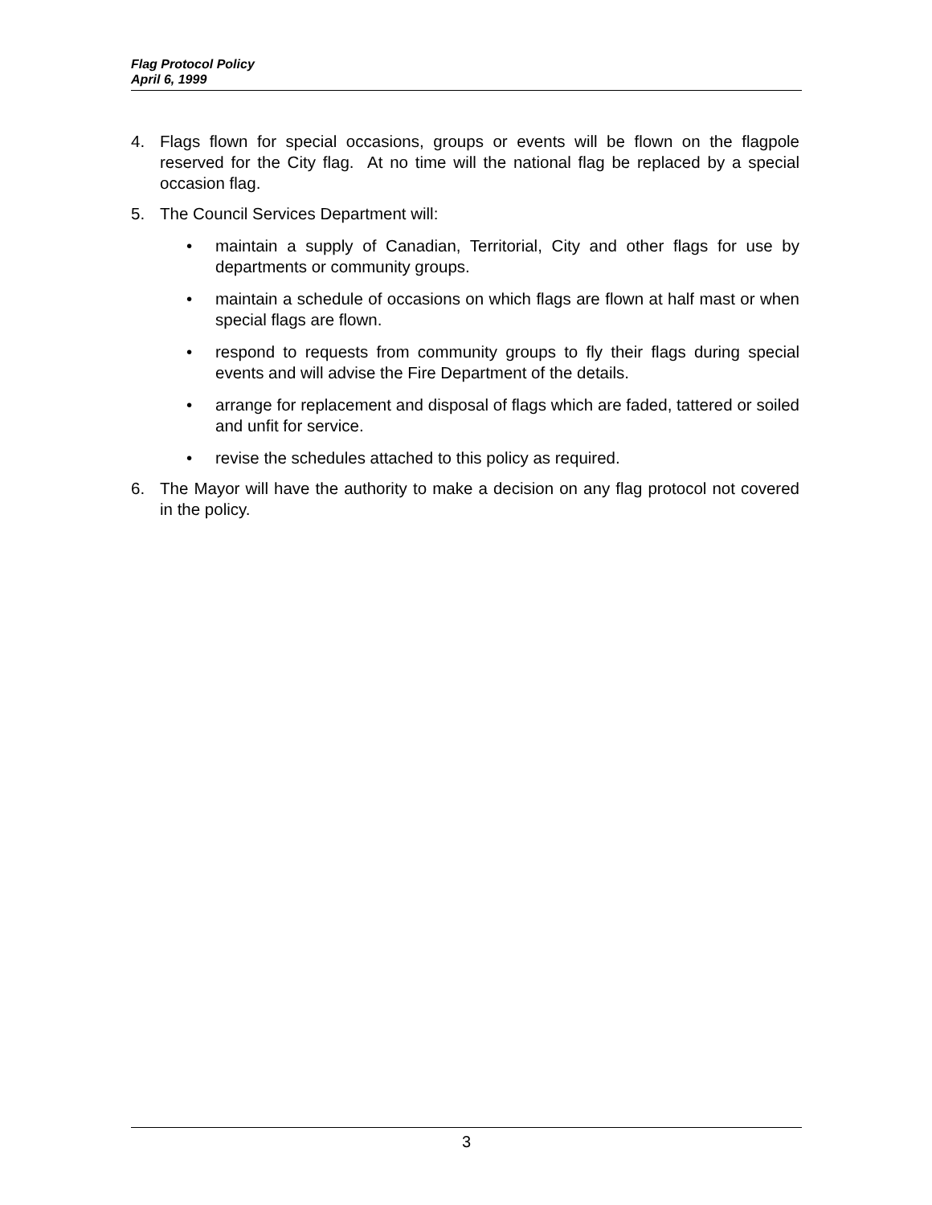Flag Protocol Policy
April 6, 1999
4. Flags flown for special occasions, groups or events will be flown on the flagpole reserved for the City flag. At no time will the national flag be replaced by a special occasion flag.
5. The Council Services Department will:
• maintain a supply of Canadian, Territorial, City and other flags for use by departments or community groups.
• maintain a schedule of occasions on which flags are flown at half mast or when special flags are flown.
• respond to requests from community groups to fly their flags during special events and will advise the Fire Department of the details.
• arrange for replacement and disposal of flags which are faded, tattered or soiled and unfit for service.
• revise the schedules attached to this policy as required.
6. The Mayor will have the authority to make a decision on any flag protocol not covered in the policy.
3